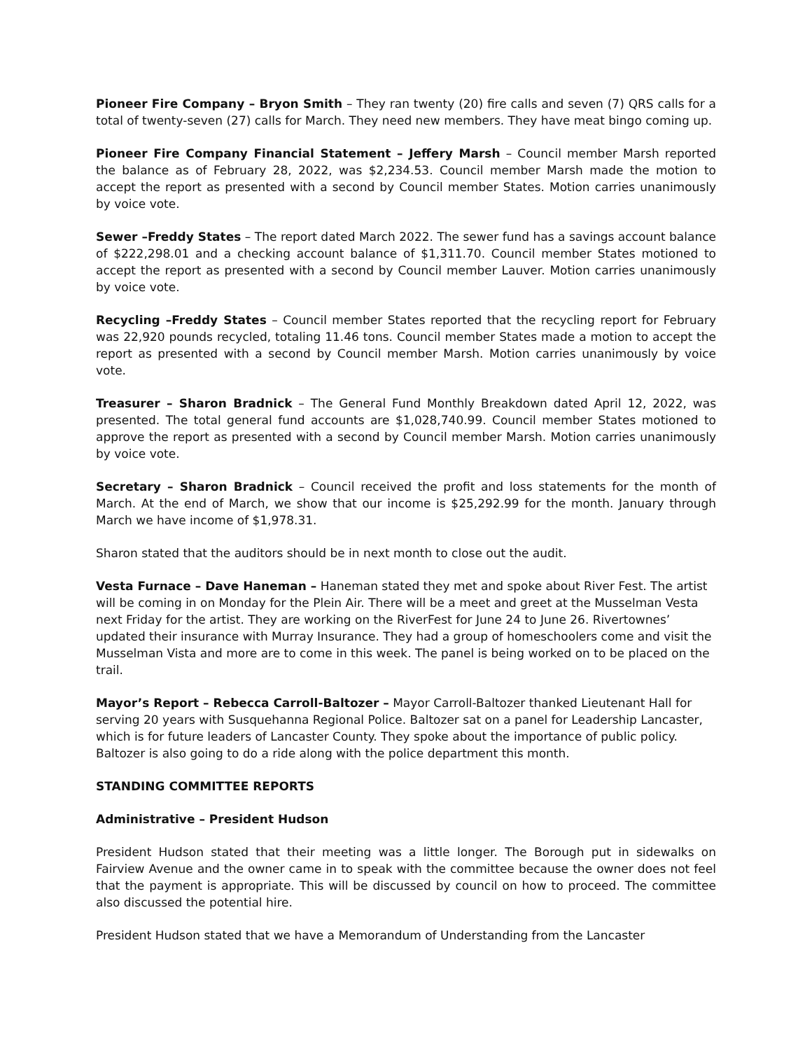Pioneer Fire Company – Bryon Smith – They ran twenty (20) fire calls and seven (7) QRS calls for a total of twenty-seven (27) calls for March. They need new members. They have meat bingo coming up.
Pioneer Fire Company Financial Statement – Jeffery Marsh – Council member Marsh reported the balance as of February 28, 2022, was $2,234.53. Council member Marsh made the motion to accept the report as presented with a second by Council member States. Motion carries unanimously by voice vote.
Sewer –Freddy States – The report dated March 2022. The sewer fund has a savings account balance of $222,298.01 and a checking account balance of $1,311.70. Council member States motioned to accept the report as presented with a second by Council member Lauver. Motion carries unanimously by voice vote.
Recycling –Freddy States – Council member States reported that the recycling report for February was 22,920 pounds recycled, totaling 11.46 tons. Council member States made a motion to accept the report as presented with a second by Council member Marsh. Motion carries unanimously by voice vote.
Treasurer – Sharon Bradnick – The General Fund Monthly Breakdown dated April 12, 2022, was presented. The total general fund accounts are $1,028,740.99. Council member States motioned to approve the report as presented with a second by Council member Marsh. Motion carries unanimously by voice vote.
Secretary – Sharon Bradnick – Council received the profit and loss statements for the month of March. At the end of March, we show that our income is $25,292.99 for the month. January through March we have income of $1,978.31.
Sharon stated that the auditors should be in next month to close out the audit.
Vesta Furnace – Dave Haneman – Haneman stated they met and spoke about River Fest. The artist will be coming in on Monday for the Plein Air. There will be a meet and greet at the Musselman Vesta next Friday for the artist. They are working on the RiverFest for June 24 to June 26. Rivertownes’ updated their insurance with Murray Insurance. They had a group of homeschoolers come and visit the Musselman Vista and more are to come in this week. The panel is being worked on to be placed on the trail.
Mayor’s Report – Rebecca Carroll-Baltozer – Mayor Carroll-Baltozer thanked Lieutenant Hall for serving 20 years with Susquehanna Regional Police. Baltozer sat on a panel for Leadership Lancaster, which is for future leaders of Lancaster County. They spoke about the importance of public policy. Baltozer is also going to do a ride along with the police department this month.
STANDING COMMITTEE REPORTS
Administrative – President Hudson
President Hudson stated that their meeting was a little longer. The Borough put in sidewalks on Fairview Avenue and the owner came in to speak with the committee because the owner does not feel that the payment is appropriate. This will be discussed by council on how to proceed. The committee also discussed the potential hire.
President Hudson stated that we have a Memorandum of Understanding from the Lancaster